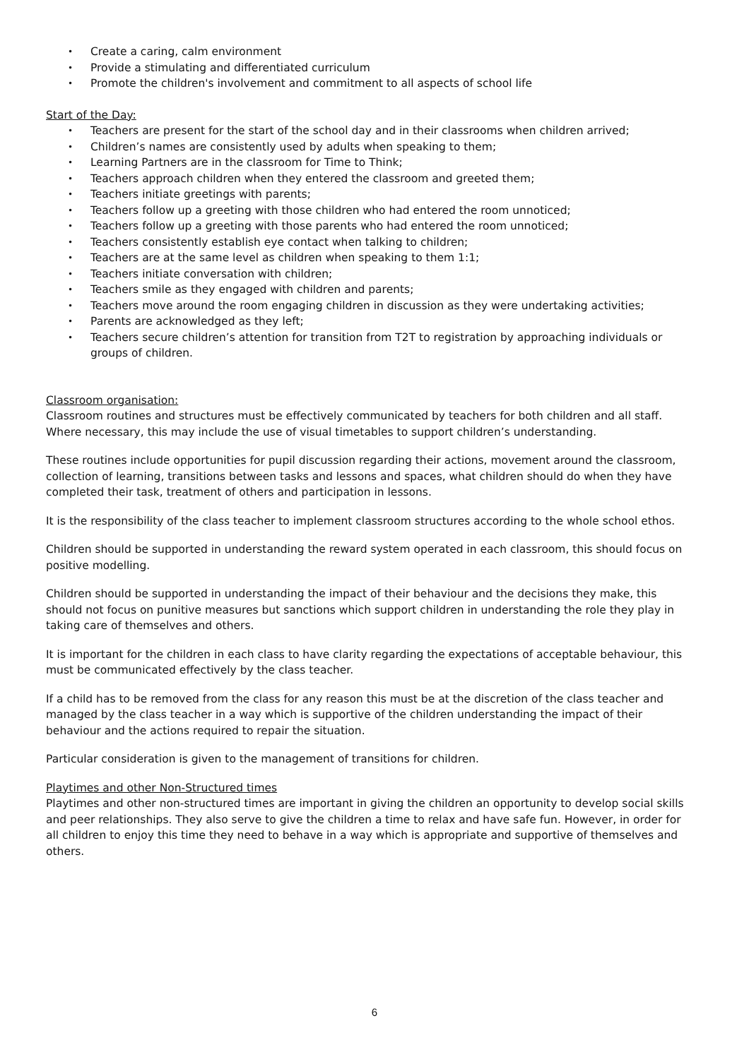Create a caring, calm environment
Provide a stimulating and differentiated curriculum
Promote the children's involvement and commitment to all aspects of school life
Start of the Day:
Teachers are present for the start of the school day and in their classrooms when children arrived;
Children’s names are consistently used by adults when speaking to them;
Learning Partners are in the classroom for Time to Think;
Teachers approach children when they entered the classroom and greeted them;
Teachers initiate greetings with parents;
Teachers follow up a greeting with those children who had entered the room unnoticed;
Teachers follow up a greeting with those parents who had entered the room unnoticed;
Teachers consistently establish eye contact when talking to children;
Teachers are at the same level as children when speaking to them 1:1;
Teachers initiate conversation with children;
Teachers smile as they engaged with children and parents;
Teachers move around the room engaging children in discussion as they were undertaking activities;
Parents are acknowledged as they left;
Teachers secure children’s attention for transition from T2T to registration by approaching individuals or groups of children.
Classroom organisation:
Classroom routines and structures must be effectively communicated by teachers for both children and all staff. Where necessary, this may include the use of visual timetables to support children’s understanding.
These routines include opportunities for pupil discussion regarding their actions, movement around the classroom, collection of learning, transitions between tasks and lessons and spaces, what children should do when they have completed their task, treatment of others and participation in lessons.
It is the responsibility of the class teacher to implement classroom structures according to the whole school ethos.
Children should be supported in understanding the reward system operated in each classroom, this should focus on positive modelling.
Children should be supported in understanding the impact of their behaviour and the decisions they make, this should not focus on punitive measures but sanctions which support children in understanding the role they play in taking care of themselves and others.
It is important for the children in each class to have clarity regarding the expectations of acceptable behaviour, this must be communicated effectively by the class teacher.
If a child has to be removed from the class for any reason this must be at the discretion of the class teacher and managed by the class teacher in a way which is supportive of the children understanding the impact of their behaviour and the actions required to repair the situation.
Particular consideration is given to the management of transitions for children.
Playtimes and other Non-Structured times
Playtimes and other non-structured times are important in giving the children an opportunity to develop social skills and peer relationships. They also serve to give the children a time to relax and have safe fun. However, in order for all children to enjoy this time they need to behave in a way which is appropriate and supportive of themselves and others.
6